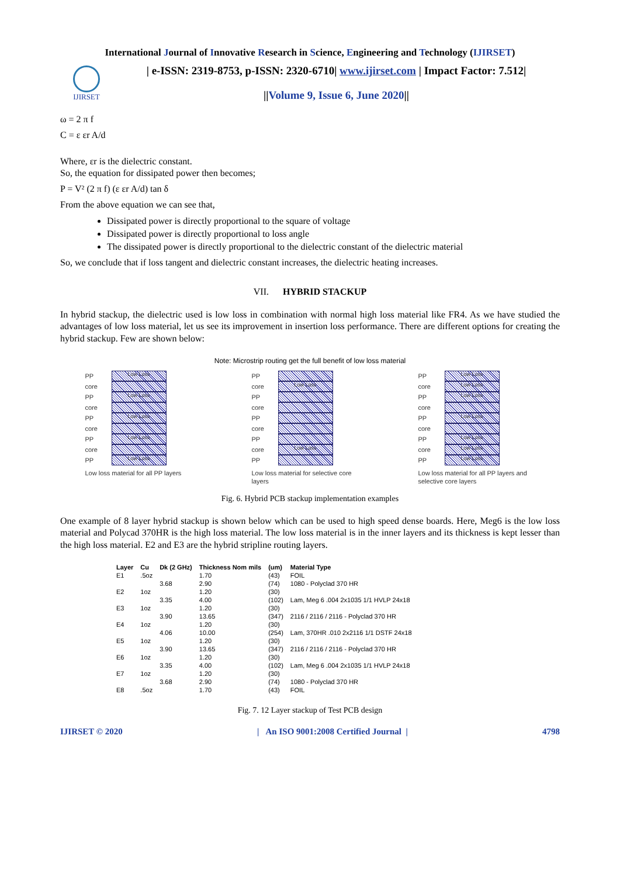International Journal of Innovative Research in Science, Engineering and Technology (IJIRSET)
IJIRSET
| e-ISSN: 2319-8753, p-ISSN: 2320-6710| www.ijirset.com | Impact Factor: 7.512|
||Volume 9, Issue 6, June 2020||
ω = 2 π f
C = ε εr A/d
Where, εr is the dielectric constant.
So, the equation for dissipated power then becomes;
P = V² (2 π f) (ε εr A/d) tan δ
From the above equation we can see that,
Dissipated power is directly proportional to the square of voltage
Dissipated power is directly proportional to loss angle
The dissipated power is directly proportional to the dielectric constant of the dielectric material
So, we conclude that if loss tangent and dielectric constant increases, the dielectric heating increases.
VII. HYBRID STACKUP
In hybrid stackup, the dielectric used is low loss in combination with normal high loss material like FR4. As we have studied the advantages of low loss material, let us see its improvement in insertion loss performance. There are different options for creating the hybrid stackup. Few are shown below:
Note: Microstrip routing get the full benefit of low loss material
PP Low Loss
core
PP Low Loss
core
PP Low Loss
core
PP Low Loss
core
PP Low Loss
Low loss material for all PP layers
PP
core Low Loss
PP
core
PP
core
PP
core Low Loss
PP
Low loss material for selective core layers
PP Low Loss
core Low Loss
PP Low Loss
core
PP Low Loss
core
PP Low Loss
core Low Loss
PP Low Loss
Low loss material for all PP layers and selective core layers
Fig. 6. Hybrid PCB stackup implementation examples
One example of 8 layer hybrid stackup is shown below which can be used to high speed dense boards. Here, Meg6 is the low loss material and Polycad 370HR is the high loss material. The low loss material is in the inner layers and its thickness is kept lesser than the high loss material. E2 and E3 are the hybrid stripline routing layers.
| Layer | Cu | Dk (2 GHz) | Thickness Nom mils | (um) | Material Type |
| --- | --- | --- | --- | --- | --- |
| E1 | .5oz | | 1.70 | (43) | FOIL |
| | | 3.68 | 2.90 | (74) | 1080 - Polyclad 370 HR |
| E2 | 1oz | | 1.20 | (30) | |
| | | 3.35 | 4.00 | (102) | Lam, Meg 6 .004 2x1035 1/1 HVLP 24x18 |
| E3 | 1oz | | 1.20 | (30) | |
| | | 3.90 | 13.65 | (347) | 2116 / 2116 / 2116 - Polyclad 370 HR |
| E4 | 1oz | | 1.20 | (30) | |
| | | 4.06 | 10.00 | (254) | Lam, 370HR .010 2x2116 1/1 DSTF 24x18 |
| E5 | 1oz | | 1.20 | (30) | |
| | | 3.90 | 13.65 | (347) | 2116 / 2116 / 2116 - Polyclad 370 HR |
| E6 | 1oz | | 1.20 | (30) | |
| | | 3.35 | 4.00 | (102) | Lam, Meg 6 .004 2x1035 1/1 HVLP 24x18 |
| E7 | 1oz | | 1.20 | (30) | |
| | | 3.68 | 2.90 | (74) | 1080 - Polyclad 370 HR |
| E8 | .5oz | | 1.70 | (43) | FOIL |
Fig. 7. 12 Layer stackup of Test PCB design
IJIRSET © 2020 | An ISO 9001:2008 Certified Journal | 4798